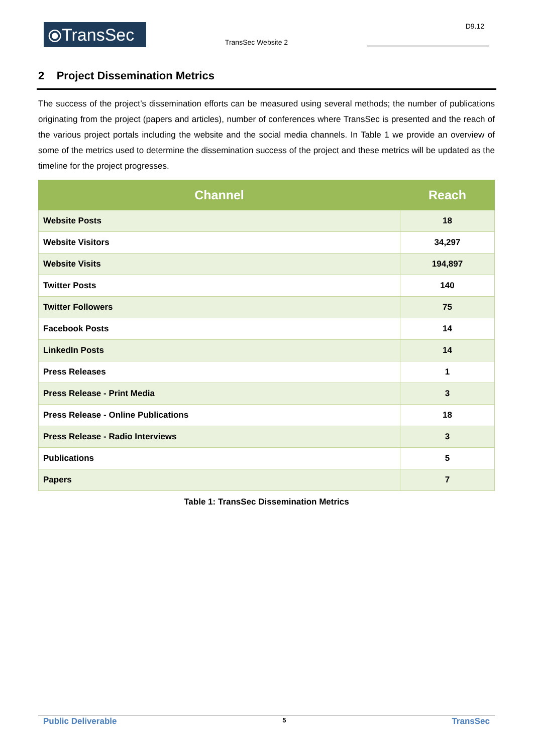⦿TransSec
TransSec Website 2
D9.12
2 Project Dissemination Metrics
The success of the project’s dissemination efforts can be measured using several methods; the number of publications originating from the project (papers and articles), number of conferences where TransSec is presented and the reach of the various project portals including the website and the social media channels. In Table 1 we provide an overview of some of the metrics used to determine the dissemination success of the project and these metrics will be updated as the timeline for the project progresses.
| Channel | Reach |
| --- | --- |
| Website Posts | 18 |
| Website Visitors | 34,297 |
| Website Visits | 194,897 |
| Twitter Posts | 140 |
| Twitter Followers | 75 |
| Facebook Posts | 14 |
| LinkedIn Posts | 14 |
| Press Releases | 1 |
| Press Release - Print Media | 3 |
| Press Release - Online Publications | 18 |
| Press Release - Radio Interviews | 3 |
| Publications | 5 |
| Papers | 7 |
Table 1: TransSec Dissemination Metrics
Public Deliverable 5 TransSec